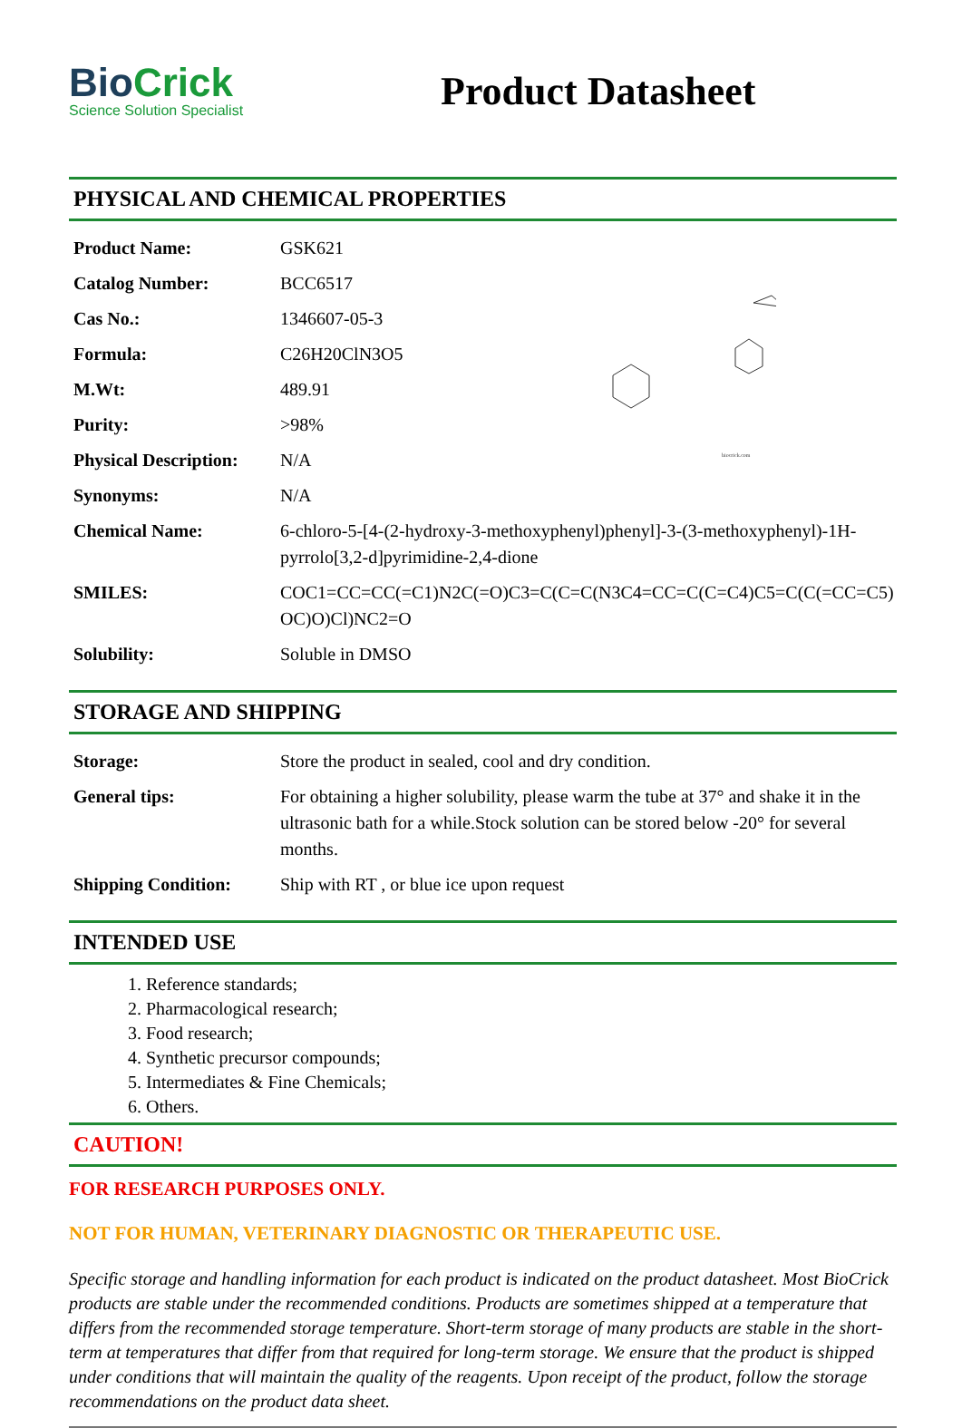BioCrick
Science Solution Specialist
Product Datasheet
PHYSICAL AND CHEMICAL PROPERTIES
biocrick.com
| Product Name: | GSK621 |
| Catalog Number: | BCC6517 |
| Cas No.: | 1346607-05-3 |
| Formula: | C26H20ClN3O5 |
| M.Wt: | 489.91 |
| Purity: | >98% |
| Physical Description: | N/A |
| Synonyms: | N/A |
| Chemical Name: | 6-chloro-5-[4-(2-hydroxy-3-methoxyphenyl)phenyl]-3-(3-methoxyphenyl)-1H-pyrrolo[3,2-d]pyrimidine-2,4-dione |
| SMILES: | COC1=CC=CC(=C1)N2C(=O)C3=C(C=C(N3C4=CC=C(C=C4)C5=C(C(=CC=C5)OC)O)Cl)NC2=O |
| Solubility: | Soluble in DMSO |
STORAGE AND SHIPPING
| Storage: | Store the product in sealed, cool and dry condition. |
| General tips: | For obtaining a higher solubility, please warm the tube at 37° and shake it in the ultrasonic bath for a while.Stock solution can be stored below -20° for several months. |
| Shipping Condition: | Ship with RT , or blue ice upon request |
INTENDED USE
1. Reference standards;
2. Pharmacological research;
3. Food research;
4. Synthetic precursor compounds;
5. Intermediates & Fine Chemicals;
6. Others.
CAUTION!
FOR RESEARCH PURPOSES ONLY.
NOT FOR HUMAN, VETERINARY DIAGNOSTIC OR THERAPEUTIC USE.
Specific storage and handling information for each product is indicated on the product datasheet. Most BioCrick products are stable under the recommended conditions. Products are sometimes shipped at a temperature that differs from the recommended storage temperature. Short-term storage of many products are stable in the short-term at temperatures that differ from that required for long-term storage. We ensure that the product is shipped under conditions that will maintain the quality of the reagents. Upon receipt of the product, follow the storage recommendations on the product data sheet.